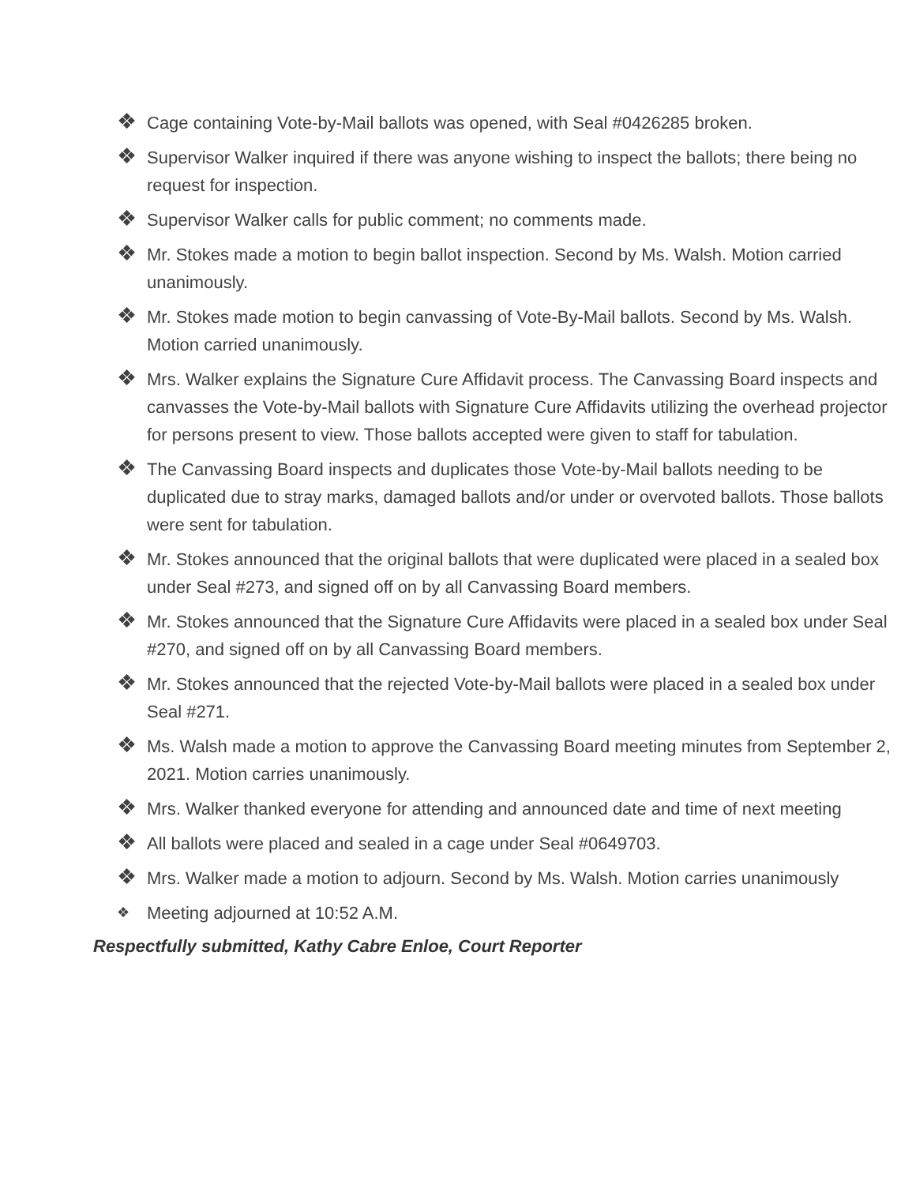❖ Cage containing Vote-by-Mail ballots was opened, with Seal #0426285 broken.
❖ Supervisor Walker inquired if there was anyone wishing to inspect the ballots; there being no request for inspection.
❖ Supervisor Walker calls for public comment; no comments made.
❖ Mr. Stokes made a motion to begin ballot inspection. Second by Ms. Walsh. Motion carried unanimously.
❖ Mr. Stokes made motion to begin canvassing of Vote-By-Mail ballots. Second by Ms. Walsh. Motion carried unanimously.
❖ Mrs. Walker explains the Signature Cure Affidavit process. The Canvassing Board inspects and canvasses the Vote-by-Mail ballots with Signature Cure Affidavits utilizing the overhead projector for persons present to view. Those ballots accepted were given to staff for tabulation.
❖ The Canvassing Board inspects and duplicates those Vote-by-Mail ballots needing to be duplicated due to stray marks, damaged ballots and/or under or overvoted ballots. Those ballots were sent for tabulation.
❖ Mr. Stokes announced that the original ballots that were duplicated were placed in a sealed box under Seal #273, and signed off on by all Canvassing Board members.
❖ Mr. Stokes announced that the Signature Cure Affidavits were placed in a sealed box under Seal #270, and signed off on by all Canvassing Board members.
❖ Mr. Stokes announced that the rejected Vote-by-Mail ballots were placed in a sealed box under Seal #271.
❖ Ms. Walsh made a motion to approve the Canvassing Board meeting minutes from September 2, 2021. Motion carries unanimously.
❖ Mrs. Walker thanked everyone for attending and announced date and time of next meeting
❖ All ballots were placed and sealed in a cage under Seal #0649703.
❖ Mrs. Walker made a motion to adjourn. Second by Ms. Walsh. Motion carries unanimously
❖ Meeting adjourned at 10:52 A.M.
Respectfully submitted, Kathy Cabre Enloe, Court Reporter